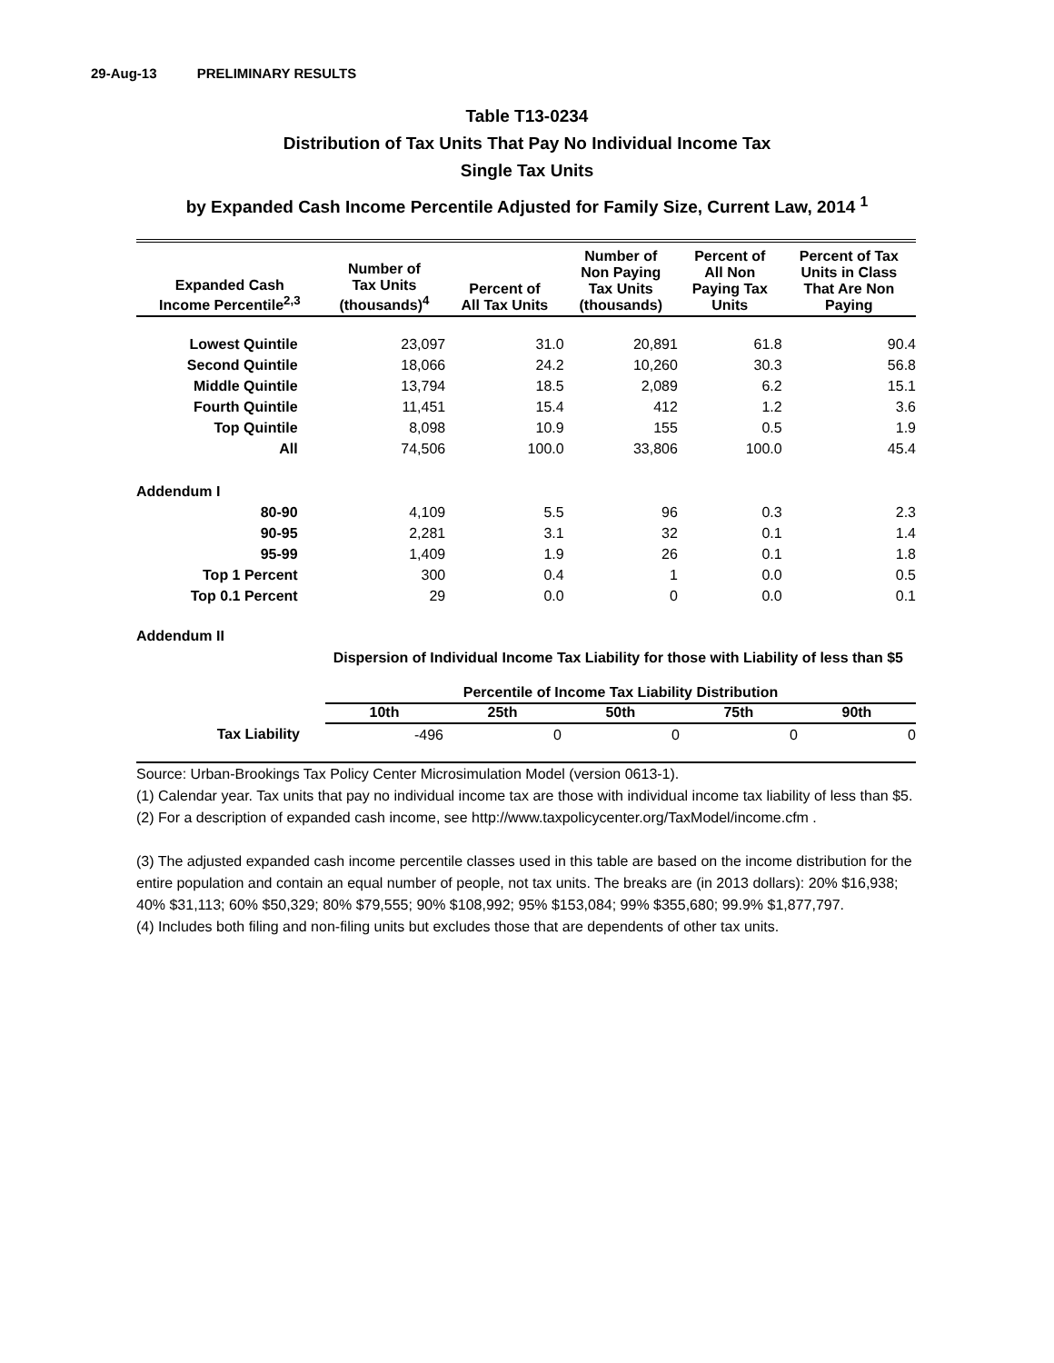29-Aug-13 PRELIMINARY RESULTS
Table T13-0234
Distribution of Tax Units That Pay No Individual Income Tax
Single Tax Units
by Expanded Cash Income Percentile Adjusted for Family Size, Current Law, 2014 <sup>1</sup>
| Expanded Cash Income Percentile<sup>2,3</sup> | Number of Tax Units (thousands)<sup>4</sup> | Percent of All Tax Units | Number of Non Paying Tax Units (thousands) | Percent of All Non Paying Tax Units | Percent of Tax Units in Class That Are Non Paying |
| --- | --- | --- | --- | --- | --- |
| Lowest Quintile | 23,097 | 31.0 | 20,891 | 61.8 | 90.4 |
| Second Quintile | 18,066 | 24.2 | 10,260 | 30.3 | 56.8 |
| Middle Quintile | 13,794 | 18.5 | 2,089 | 6.2 | 15.1 |
| Fourth Quintile | 11,451 | 15.4 | 412 | 1.2 | 3.6 |
| Top Quintile | 8,098 | 10.9 | 155 | 0.5 | 1.9 |
| All | 74,506 | 100.0 | 33,806 | 100.0 | 45.4 |
| Addendum I | | | | | |
| 80-90 | 4,109 | 5.5 | 96 | 0.3 | 2.3 |
| 90-95 | 2,281 | 3.1 | 32 | 0.1 | 1.4 |
| 95-99 | 1,409 | 1.9 | 26 | 0.1 | 1.8 |
| Top 1 Percent | 300 | 0.4 | 1 | 0.0 | 0.5 |
| Top 0.1 Percent | 29 | 0.0 | 0 | 0.0 | 0.1 |
Addendum II
Dispersion of Individual Income Tax Liability for those with Liability of less than $5
| | Percentile of Income Tax Liability Distribution | | | | |
| --- | --- | --- | --- | --- | --- |
| | 10th | 25th | 50th | 75th | 90th |
| Tax Liability | -496 | 0 | 0 | 0 | 0 |
Source: Urban-Brookings Tax Policy Center Microsimulation Model (version 0613-1).
(1) Calendar year. Tax units that pay no individual income tax are those with individual income tax liability of less than $5.
(2) For a description of expanded cash income, see http://www.taxpolicycenter.org/TaxModel/income.cfm .
(3) The adjusted expanded cash income percentile classes used in this table are based on the income distribution for the entire population and contain an equal number of people, not tax units. The breaks are (in 2013 dollars): 20% $16,938; 40% $31,113; 60% $50,329; 80% $79,555; 90% $108,992; 95% $153,084; 99% $355,680; 99.9% $1,877,797.
(4) Includes both filing and non-filing units but excludes those that are dependents of other tax units.